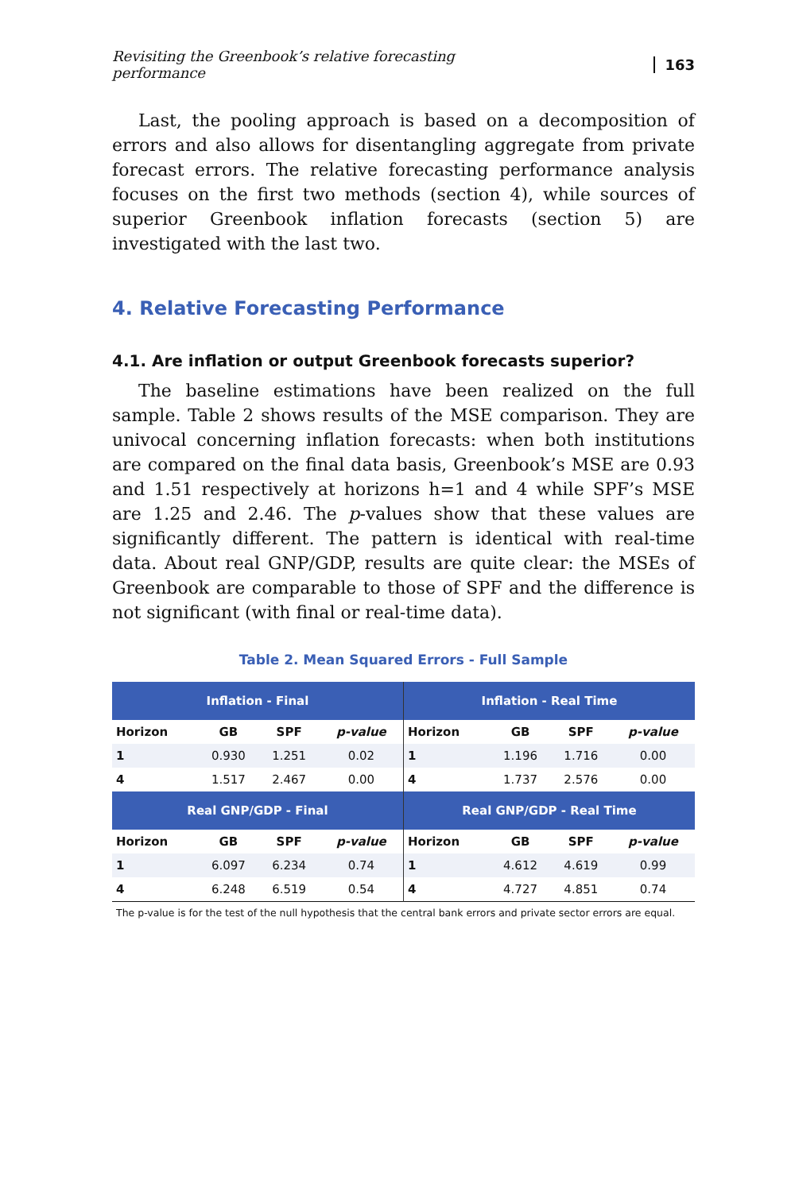Revisiting the Greenbook’s relative forecasting performance 163
Last, the pooling approach is based on a decomposition of errors and also allows for disentangling aggregate from private forecast errors. The relative forecasting performance analysis focuses on the first two methods (section 4), while sources of superior Greenbook inflation forecasts (section 5) are investigated with the last two.
4. Relative Forecasting Performance
4.1. Are inflation or output Greenbook forecasts superior?
The baseline estimations have been realized on the full sample. Table 2 shows results of the MSE comparison. They are univocal concerning inflation forecasts: when both institutions are compared on the final data basis, Greenbook’s MSE are 0.93 and 1.51 respectively at horizons h=1 and 4 while SPF’s MSE are 1.25 and 2.46. The p-values show that these values are significantly different. The pattern is identical with real-time data. About real GNP/GDP, results are quite clear: the MSEs of Greenbook are comparable to those of SPF and the difference is not significant (with final or real-time data).
Table 2. Mean Squared Errors - Full Sample
| Inflation - Final | | | | Inflation - Real Time | | | |
| --- | --- | --- | --- | --- | --- | --- | --- |
| Horizon | GB | SPF | p-value | Horizon | GB | SPF | p-value |
| 1 | 0.930 | 1.251 | 0.02 | 1 | 1.196 | 1.716 | 0.00 |
| 4 | 1.517 | 2.467 | 0.00 | 4 | 1.737 | 2.576 | 0.00 |
| Real GNP/GDP - Final | | | | Real GNP/GDP - Real Time | | | |
| Horizon | GB | SPF | p-value | Horizon | GB | SPF | p-value |
| 1 | 6.097 | 6.234 | 0.74 | 1 | 4.612 | 4.619 | 0.99 |
| 4 | 6.248 | 6.519 | 0.54 | 4 | 4.727 | 4.851 | 0.74 |
The p-value is for the test of the null hypothesis that the central bank errors and private sector errors are equal.